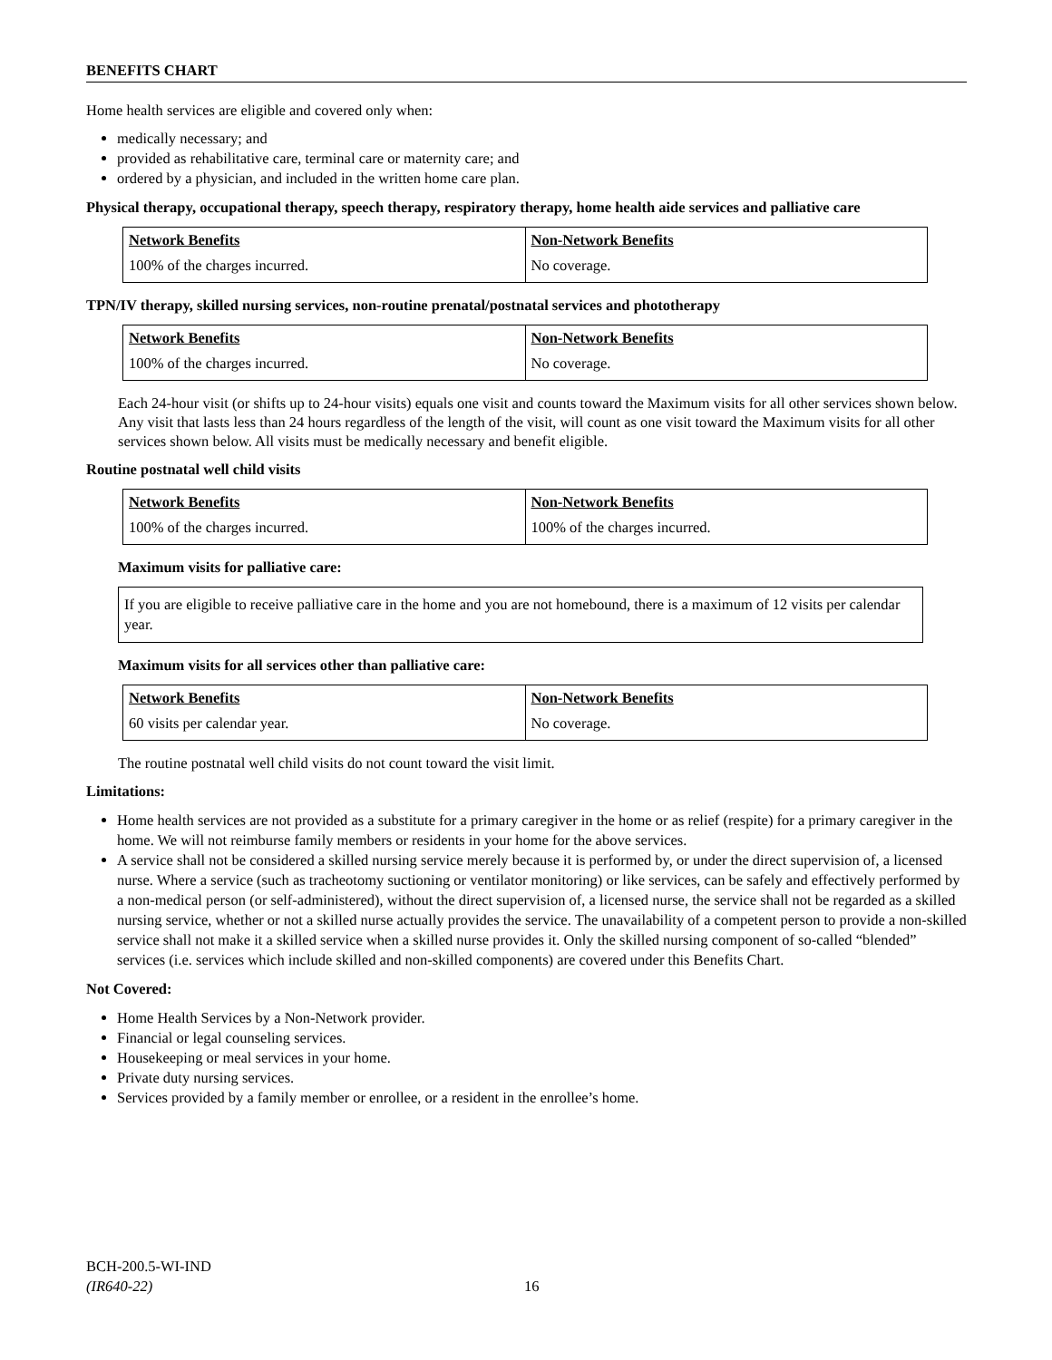BENEFITS CHART
Home health services are eligible and covered only when:
medically necessary; and
provided as rehabilitative care, terminal care or maternity care; and
ordered by a physician, and included in the written home care plan.
Physical therapy, occupational therapy, speech therapy, respiratory therapy, home health aide services and palliative care
| Network Benefits | Non-Network Benefits |
| --- | --- |
| 100% of the charges incurred. | No coverage. |
TPN/IV therapy, skilled nursing services, non-routine prenatal/postnatal services and phototherapy
| Network Benefits | Non-Network Benefits |
| --- | --- |
| 100% of the charges incurred. | No coverage. |
Each 24-hour visit (or shifts up to 24-hour visits) equals one visit and counts toward the Maximum visits for all other services shown below. Any visit that lasts less than 24 hours regardless of the length of the visit, will count as one visit toward the Maximum visits for all other services shown below. All visits must be medically necessary and benefit eligible.
Routine postnatal well child visits
| Network Benefits | Non-Network Benefits |
| --- | --- |
| 100% of the charges incurred. | 100% of the charges incurred. |
Maximum visits for palliative care:
If you are eligible to receive palliative care in the home and you are not homebound, there is a maximum of 12 visits per calendar year.
Maximum visits for all services other than palliative care:
| Network Benefits | Non-Network Benefits |
| --- | --- |
| 60 visits per calendar year. | No coverage. |
The routine postnatal well child visits do not count toward the visit limit.
Limitations:
Home health services are not provided as a substitute for a primary caregiver in the home or as relief (respite) for a primary caregiver in the home. We will not reimburse family members or residents in your home for the above services.
A service shall not be considered a skilled nursing service merely because it is performed by, or under the direct supervision of, a licensed nurse. Where a service (such as tracheotomy suctioning or ventilator monitoring) or like services, can be safely and effectively performed by a non-medical person (or self-administered), without the direct supervision of, a licensed nurse, the service shall not be regarded as a skilled nursing service, whether or not a skilled nurse actually provides the service. The unavailability of a competent person to provide a non-skilled service shall not make it a skilled service when a skilled nurse provides it. Only the skilled nursing component of so-called “blended” services (i.e. services which include skilled and non-skilled components) are covered under this Benefits Chart.
Not Covered:
Home Health Services by a Non-Network provider.
Financial or legal counseling services.
Housekeeping or meal services in your home.
Private duty nursing services.
Services provided by a family member or enrollee, or a resident in the enrollee’s home.
BCH-200.5-WI-IND
(IR640-22)
16